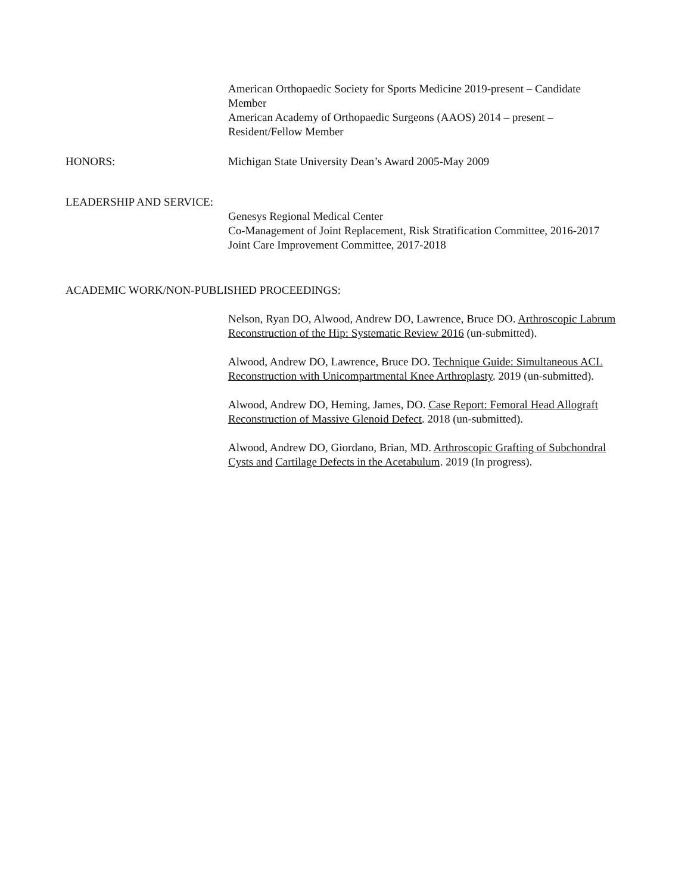American Orthopaedic Society for Sports Medicine 2019-present – Candidate Member
American Academy of Orthopaedic Surgeons (AAOS) 2014 – present – Resident/Fellow Member
HONORS: Michigan State University Dean’s Award 2005-May 2009
LEADERSHIP AND SERVICE:
Genesys Regional Medical Center
Co-Management of Joint Replacement, Risk Stratification Committee, 2016-2017
Joint Care Improvement Committee, 2017-2018
ACADEMIC WORK/NON-PUBLISHED PROCEEDINGS:
Nelson, Ryan DO, Alwood, Andrew DO, Lawrence, Bruce DO. Arthroscopic Labrum Reconstruction of the Hip: Systematic Review 2016 (un-submitted).
Alwood, Andrew DO, Lawrence, Bruce DO. Technique Guide: Simultaneous ACL Reconstruction with Unicompartmental Knee Arthroplasty. 2019 (un-submitted).
Alwood, Andrew DO, Heming, James, DO. Case Report: Femoral Head Allograft Reconstruction of Massive Glenoid Defect. 2018 (un-submitted).
Alwood, Andrew DO, Giordano, Brian, MD. Arthroscopic Grafting of Subchondral Cysts and Cartilage Defects in the Acetabulum. 2019 (In progress).